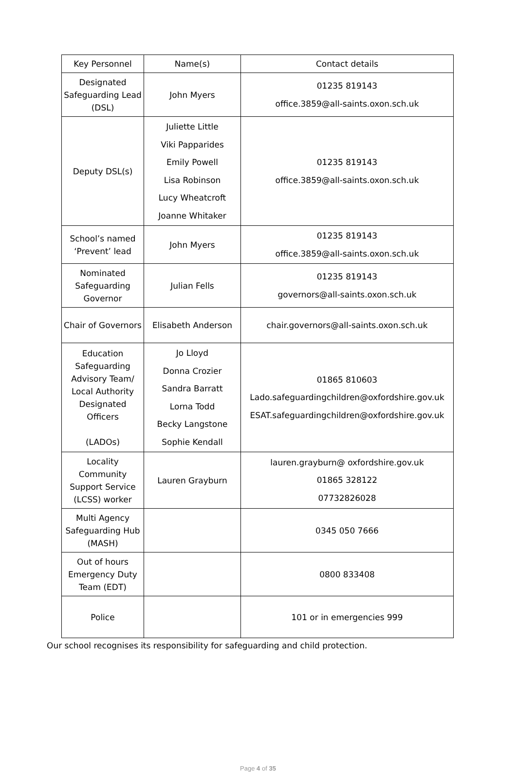| Key Personnel | Name(s) | Contact details |
| --- | --- | --- |
| Designated Safeguarding Lead (DSL) | John Myers | 01235 819143 office.3859@all-saints.oxon.sch.uk |
| Deputy DSL(s) | Juliette Little Viki Papparides Emily Powell Lisa Robinson Lucy Wheatcroft Joanne Whitaker | 01235 819143 office.3859@all-saints.oxon.sch.uk |
| School’s named ‘Prevent’ lead | John Myers | 01235 819143 office.3859@all-saints.oxon.sch.uk |
| Nominated Safeguarding Governor | Julian Fells | 01235 819143 governors@all-saints.oxon.sch.uk |
| Chair of Governors | Elisabeth Anderson | chair.governors@all-saints.oxon.sch.uk |
| Education Safeguarding Advisory Team/ Local Authority Designated Officers (LADOs) | Jo Lloyd Donna Crozier Sandra Barratt Lorna Todd Becky Langstone Sophie Kendall | 01865 810603 Lado.safeguardingchildren@oxfordshire.gov.uk ESAT.safeguardingchildren@oxfordshire.gov.uk |
| Locality Community Support Service (LCSS) worker | Lauren Grayburn | lauren.grayburn@ oxfordshire.gov.uk 01865 328122 07732826028 |
| Multi Agency Safeguarding Hub (MASH) | | 0345 050 7666 |
| Out of hours Emergency Duty Team (EDT) | | 0800 833408 |
| Police | | 101 or in emergencies 999 |
Our school recognises its responsibility for safeguarding and child protection.
Page 4 of 35